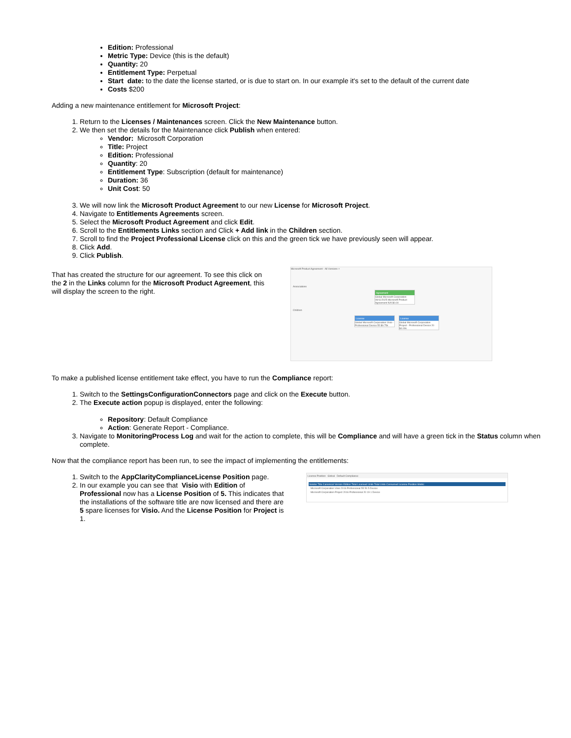Edition: Professional
Metric Type: Device (this is the default)
Quantity: 20
Entitlement Type: Perpetual
Start date: to the date the license started, or is due to start on. In our example it's set to the default of the current date
Costs $200
Adding a new maintenance entitlement for Microsoft Project:
1. Return to the Licenses / Maintenances screen. Click the New Maintenance button.
2. We then set the details for the Maintenance click Publish when entered:
Vendor: Microsoft Corporation
Title: Project
Edition: Professional
Quantity: 20
Entitlement Type: Subscription (default for maintenance)
Duration: 36
Unit Cost: 50
3. We will now link the Microsoft Product Agreement to our new License for Microsoft Project.
4. Navigate to Entitlements Agreements screen.
5. Select the Microsoft Product Agreement and click Edit.
6. Scroll to the Entitlements Links section and Click + Add link in the Children section.
7. Scroll to find the Project Professional License click on this and the green tick we have previously seen will appear.
8. Click Add.
9. Click Publish.
That has created the structure for our agreement. To see this click on the 2 in the Links column for the Microsoft Product Agreement, this will display the screen to the right.
Microsoft Product Agreement - All Versions ×
Associations
Agreement
Global Microsoft Corporation 09/11/2025 Microsoft Product Agreement N/A $0.00
Children
License
Global Microsoft Corporation Visio - Professional Device 55 $9.75k
License
Global Microsoft Corporation Project - Professional Device 20 $4.00k
To make a published license entitlement take effect, you have to run the Compliance report:
1. Switch to the SettingsConfigurationConnectors page and click on the Execute button.
2. The Execute action popup is displayed, enter the following:
Repository: Default Compliance
Action: Generate Report - Compliance.
3. Navigate to MonitoringProcess Log and wait for the action to complete, this will be Compliance and will have a green tick in the Status column when complete.
Now that the compliance report has been run, to see the impact of implementing the entitlements:
1. Switch to the AppClarityComplianceLicense Position page.
2. In our example you can see that Visio with Edition of Professional now has a License Position of 5. This indicates that the installations of the software title are now licensed and there are 5 spare licenses for Visio. And the License Position for Project is 1.
License Position Global Default Compliance
Vendor Title Canonical Version Edition Total Licensed Units Total Units Consumed License Position Metric
Microsoft Corporation Visio 2016 Professional 55 50 5 Device
Microsoft Corporation Project 2016 Professional 20 19 1 Device